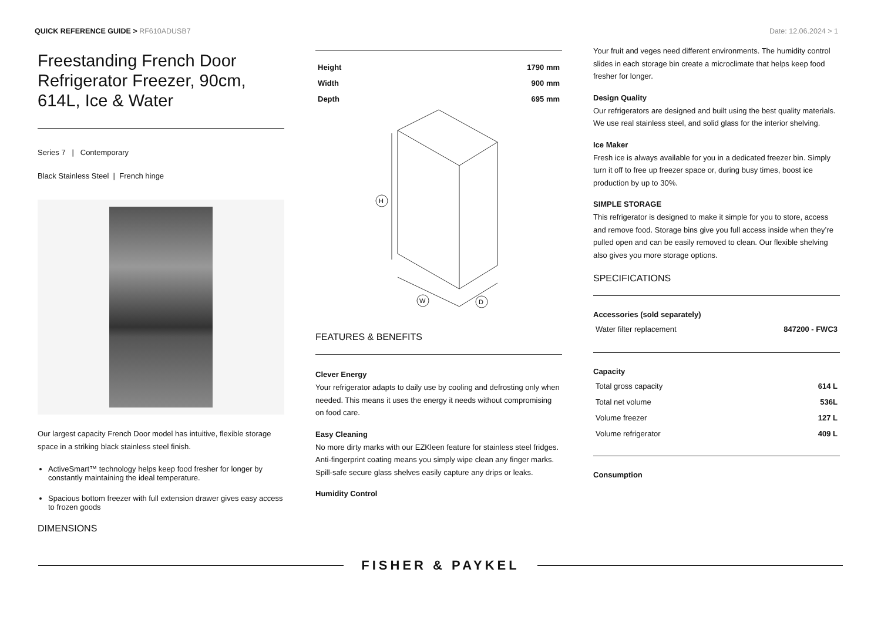QUICK REFERENCE GUIDE > RF610ADUSB7
Date: 12.06.2024 > 1
Freestanding French Door Refrigerator Freezer, 90cm, 614L, Ice & Water
Series 7 | Contemporary
Black Stainless Steel | French hinge
Our largest capacity French Door model has intuitive, flexible storage space in a striking black stainless steel finish.
ActiveSmart™ technology helps keep food fresher for longer by constantly maintaining the ideal temperature.
Spacious bottom freezer with full extension drawer gives easy access to frozen goods
DIMENSIONS
| Height | 1790 mm |
| Width | 900 mm |
| Depth | 695 mm |
H
W
D
FEATURES & BENEFITS
Clever Energy
Your refrigerator adapts to daily use by cooling and defrosting only when needed. This means it uses the energy it needs without compromising on food care.
Easy Cleaning
No more dirty marks with our EZKleen feature for stainless steel fridges. Anti-fingerprint coating means you simply wipe clean any finger marks. Spill-safe secure glass shelves easily capture any drips or leaks.
Humidity Control
Your fruit and veges need different environments. The humidity control slides in each storage bin create a microclimate that helps keep food fresher for longer.
Design Quality
Our refrigerators are designed and built using the best quality materials. We use real stainless steel, and solid glass for the interior shelving.
Ice Maker
Fresh ice is always available for you in a dedicated freezer bin. Simply turn it off to free up freezer space or, during busy times, boost ice production by up to 30%.
SIMPLE STORAGE
This refrigerator is designed to make it simple for you to store, access and remove food. Storage bins give you full access inside when they’re pulled open and can be easily removed to clean. Our flexible shelving also gives you more storage options.
SPECIFICATIONS
Accessories (sold separately)
| Water filter replacement | 847200 - FWC3 |
Capacity
| Total gross capacity | 614 L |
| Total net volume | 536L |
| Volume freezer | 127 L |
| Volume refrigerator | 409 L |
Consumption
FISHER & PAYKEL